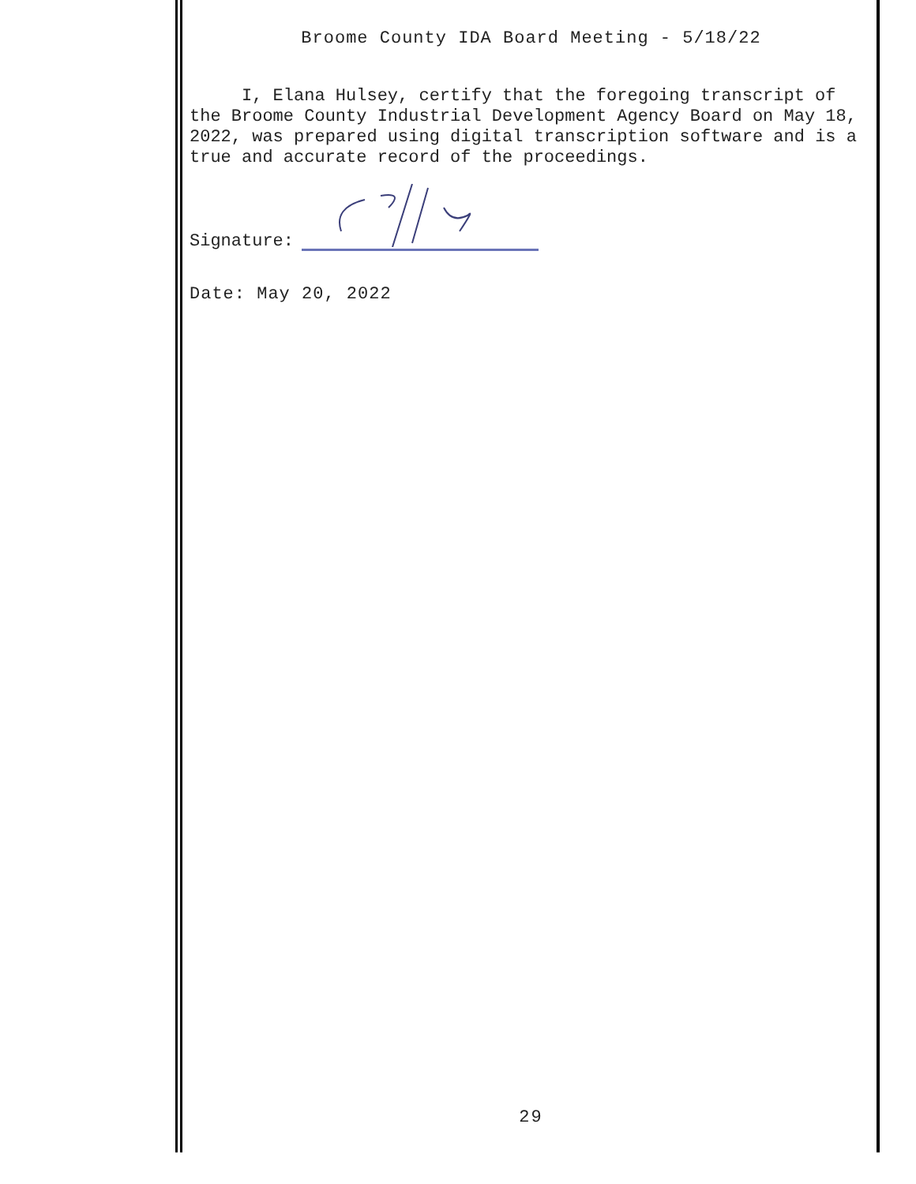Broome County IDA Board Meeting - 5/18/22
I, Elana Hulsey, certify that the foregoing transcript of the Broome County Industrial Development Agency Board on May 18, 2022, was prepared using digital transcription software and is a true and accurate record of the proceedings.
Signature:
Date: May 20, 2022
29